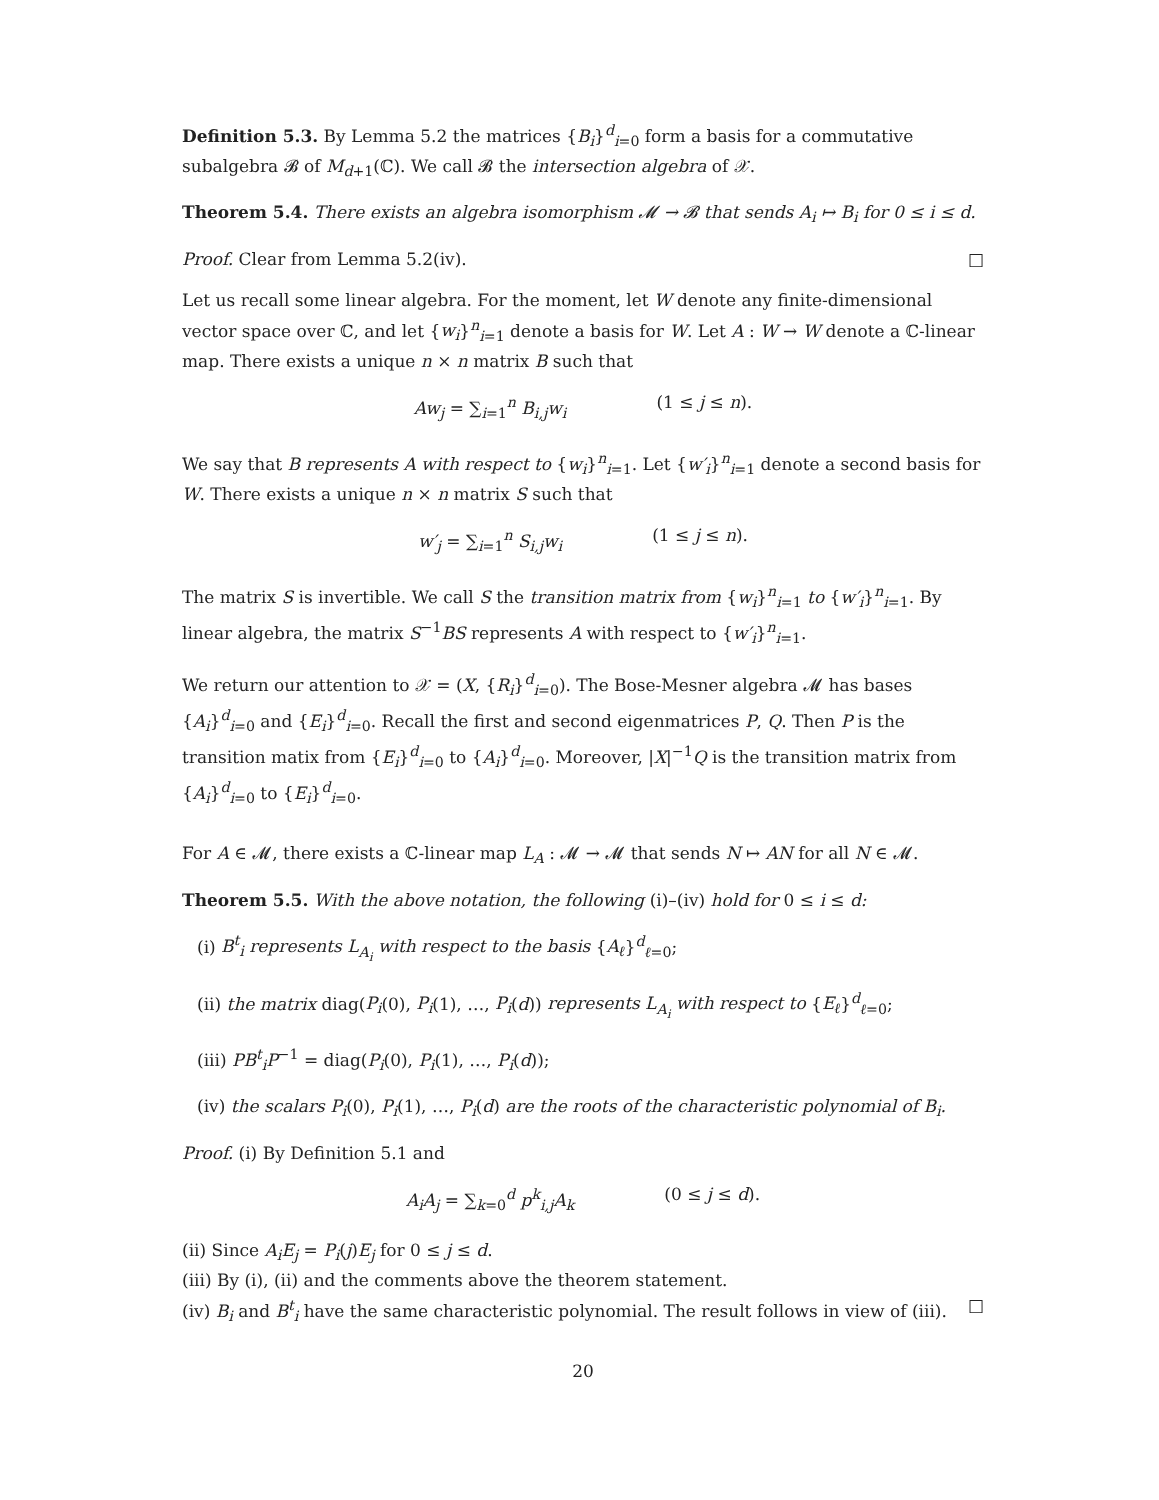Definition 5.3. By Lemma 5.2 the matrices {B<sub>i</sub>}<sup>d</sup><sub>i=0</sub> form a basis for a commutative subalgebra 𝓑 of M<sub>d+1</sub>(ℂ). We call 𝓑 the intersection algebra of 𝒳.
Theorem 5.4. There exists an algebra isomorphism 𝓜 → 𝓑 that sends A<sub>i</sub> ↦ B<sub>i</sub> for 0 ≤ i ≤ d.
Proof. Clear from Lemma 5.2(iv). □
Let us recall some linear algebra. For the moment, let W denote any finite-dimensional vector space over ℂ, and let {w<sub>i</sub>}<sup>n</sup><sub>i=1</sub> denote a basis for W. Let A : W → W denote a ℂ-linear map. There exists a unique n × n matrix B such that
Aw<sub>j</sub> = ∑<sub>i=1</sub><sup>n</sup> B<sub>i,j</sub>w<sub>i</sub> (1 ≤ j ≤ n).
We say that B represents A with respect to {w<sub>i</sub>}<sup>n</sup><sub>i=1</sub>. Let {w′<sub>i</sub>}<sup>n</sup><sub>i=1</sub> denote a second basis for W. There exists a unique n × n matrix S such that
w′<sub>j</sub> = ∑<sub>i=1</sub><sup>n</sup> S<sub>i,j</sub>w<sub>i</sub> (1 ≤ j ≤ n).
The matrix S is invertible. We call S the transition matrix from {w<sub>i</sub>}<sup>n</sup><sub>i=1</sub> to {w′<sub>i</sub>}<sup>n</sup><sub>i=1</sub>. By linear algebra, the matrix S<sup>−1</sup>BS represents A with respect to {w′<sub>i</sub>}<sup>n</sup><sub>i=1</sub>.
We return our attention to 𝒳 = (X, {R<sub>i</sub>}<sup>d</sup><sub>i=0</sub>). The Bose-Mesner algebra 𝓜 has bases {A<sub>i</sub>}<sup>d</sup><sub>i=0</sub> and {E<sub>i</sub>}<sup>d</sup><sub>i=0</sub>. Recall the first and second eigenmatrices P, Q. Then P is the transition matix from {E<sub>i</sub>}<sup>d</sup><sub>i=0</sub> to {A<sub>i</sub>}<sup>d</sup><sub>i=0</sub>. Moreover, |X|<sup>−1</sup>Q is the transition matrix from {A<sub>i</sub>}<sup>d</sup><sub>i=0</sub> to {E<sub>i</sub>}<sup>d</sup><sub>i=0</sub>.
For A ∈ 𝓜, there exists a ℂ-linear map L<sub>A</sub> : 𝓜 → 𝓜 that sends N ↦ AN for all N ∈ 𝓜.
Theorem 5.5. With the above notation, the following (i)–(iv) hold for 0 ≤ i ≤ d:
(i) B<sup>t</sup><sub>i</sub> represents L<sub>A<sub>i</sub></sub> with respect to the basis {A<sub>ℓ</sub>}<sup>d</sup><sub>ℓ=0</sub>;
(ii) the matrix diag(P<sub>i</sub>(0), P<sub>i</sub>(1), …, P<sub>i</sub>(d)) represents L<sub>A<sub>i</sub></sub> with respect to {E<sub>ℓ</sub>}<sup>d</sup><sub>ℓ=0</sub>;
(iii) PB<sup>t</sup><sub>i</sub>P<sup>−1</sup> = diag(P<sub>i</sub>(0), P<sub>i</sub>(1), …, P<sub>i</sub>(d));
(iv) the scalars P<sub>i</sub>(0), P<sub>i</sub>(1), …, P<sub>i</sub>(d) are the roots of the characteristic polynomial of B<sub>i</sub>.
Proof. (i) By Definition 5.1 and
A<sub>i</sub>A<sub>j</sub> = ∑<sub>k=0</sub><sup>d</sup> p<sup>k</sup><sub>i,j</sub>A<sub>k</sub> (0 ≤ j ≤ d).
(ii) Since A<sub>i</sub>E<sub>j</sub> = P<sub>i</sub>(j)E<sub>j</sub> for 0 ≤ j ≤ d.
(iii) By (i), (ii) and the comments above the theorem statement.
(iv) B<sub>i</sub> and B<sup>t</sup><sub>i</sub> have the same characteristic polynomial. The result follows in view of (iii). □
20